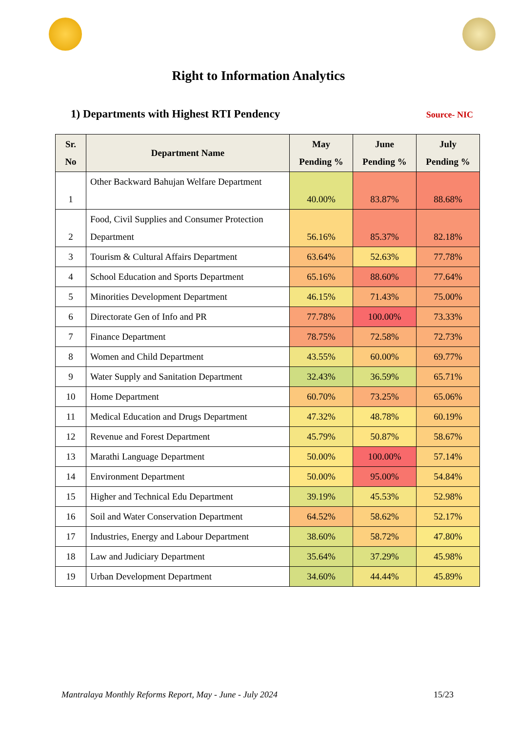Right to Information Analytics
1) Departments with Highest RTI Pendency
Source- NIC
| Sr. No | Department Name | May Pending % | June Pending % | July Pending % |
| --- | --- | --- | --- | --- |
| 1 | Other Backward Bahujan Welfare Department | 40.00% | 83.87% | 88.68% |
| 2 | Food, Civil Supplies and Consumer Protection Department | 56.16% | 85.37% | 82.18% |
| 3 | Tourism & Cultural Affairs Department | 63.64% | 52.63% | 77.78% |
| 4 | School Education and Sports Department | 65.16% | 88.60% | 77.64% |
| 5 | Minorities Development Department | 46.15% | 71.43% | 75.00% |
| 6 | Directorate Gen of Info and PR | 77.78% | 100.00% | 73.33% |
| 7 | Finance Department | 78.75% | 72.58% | 72.73% |
| 8 | Women and Child Department | 43.55% | 60.00% | 69.77% |
| 9 | Water Supply and Sanitation Department | 32.43% | 36.59% | 65.71% |
| 10 | Home Department | 60.70% | 73.25% | 65.06% |
| 11 | Medical Education and Drugs Department | 47.32% | 48.78% | 60.19% |
| 12 | Revenue and Forest Department | 45.79% | 50.87% | 58.67% |
| 13 | Marathi Language Department | 50.00% | 100.00% | 57.14% |
| 14 | Environment Department | 50.00% | 95.00% | 54.84% |
| 15 | Higher and Technical Edu Department | 39.19% | 45.53% | 52.98% |
| 16 | Soil and Water Conservation Department | 64.52% | 58.62% | 52.17% |
| 17 | Industries, Energy and Labour Department | 38.60% | 58.72% | 47.80% |
| 18 | Law and Judiciary Department | 35.64% | 37.29% | 45.98% |
| 19 | Urban Development Department | 34.60% | 44.44% | 45.89% |
Mantralaya Monthly Reforms Report, May - June - July 2024 15/23